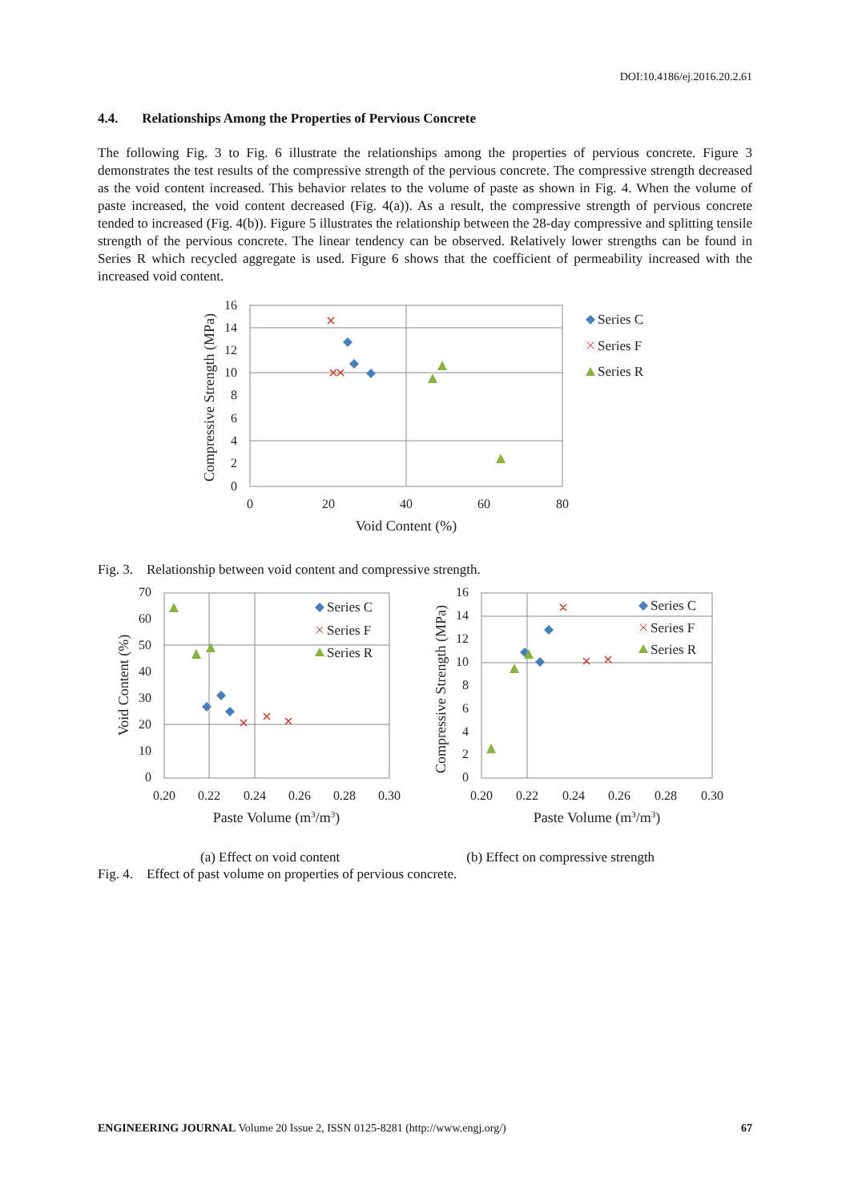DOI:10.4186/ej.2016.20.2.61
4.4. Relationships Among the Properties of Pervious Concrete
The following Fig. 3 to Fig. 6 illustrate the relationships among the properties of pervious concrete. Figure 3 demonstrates the test results of the compressive strength of the pervious concrete. The compressive strength decreased as the void content increased. This behavior relates to the volume of paste as shown in Fig. 4. When the volume of paste increased, the void content decreased (Fig. 4(a)). As a result, the compressive strength of pervious concrete tended to increased (Fig. 4(b)). Figure 5 illustrates the relationship between the 28-day compressive and splitting tensile strength of the pervious concrete. The linear tendency can be observed. Relatively lower strengths can be found in Series R which recycled aggregate is used. Figure 6 shows that the coefficient of permeability increased with the increased void content.
16
14
12
10
8
6
4
2
0
0
20
40
60
80
Void Content (%)
Compressive Strength (MPa)
Series C
Series F
Series R
Fig. 3. Relationship between void content and compressive strength.
70
60
50
40
30
20
10
0
16
14
12
10
8
6
4
2
0
0.20
0.22
0.24
0.26
0.28
0.30
0.20
0.22
0.24
0.26
0.28
0.30
Paste Volume (m3/m3)
Paste Volume (m3/m3)
Void Content (%)
Compressive Strength (MPa)
Series C
Series F
Series R
Series C
Series F
Series R
(a) Effect on void content (b) Effect on compressive strength
Fig. 4. Effect of past volume on properties of pervious concrete.
ENGINEERING JOURNAL Volume 20 Issue 2, ISSN 0125-8281 (http://www.engj.org/) 67